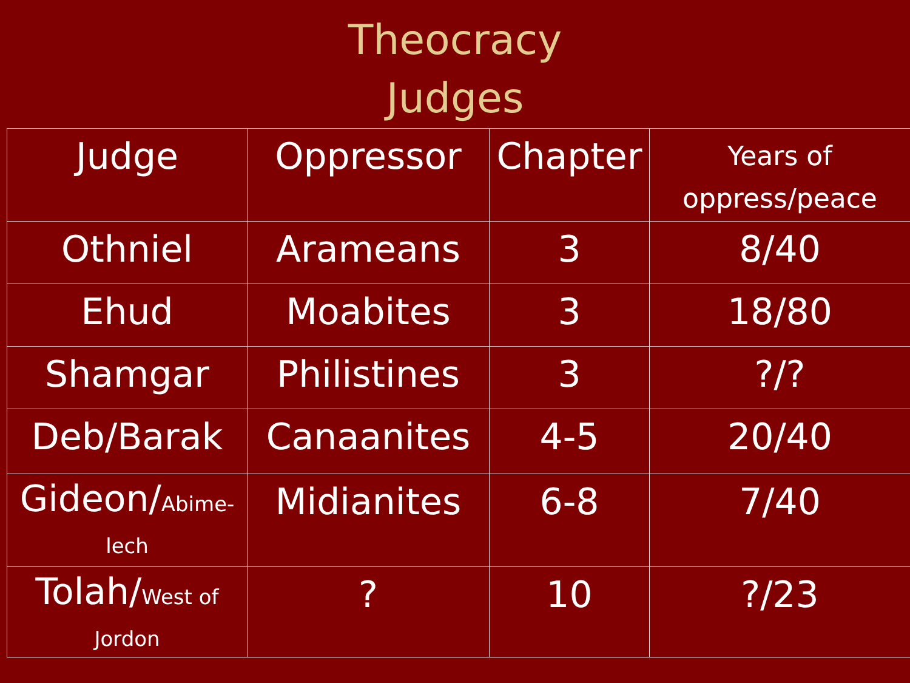Theocracy
Judges
| Judge | Oppressor | Chapter | Years of oppress/peace |
| Othniel | Arameans | 3 | 8/40 |
| Ehud | Moabites | 3 | 18/80 |
| Shamgar | Philistines | 3 | ?/? |
| Deb/Barak | Canaanites | 4-5 | 20/40 |
| Gideon/ Abime- lech | Midianites | 6-8 | 7/40 |
| Tolah/ West of Jordon | ? | 10 | ?/23 |